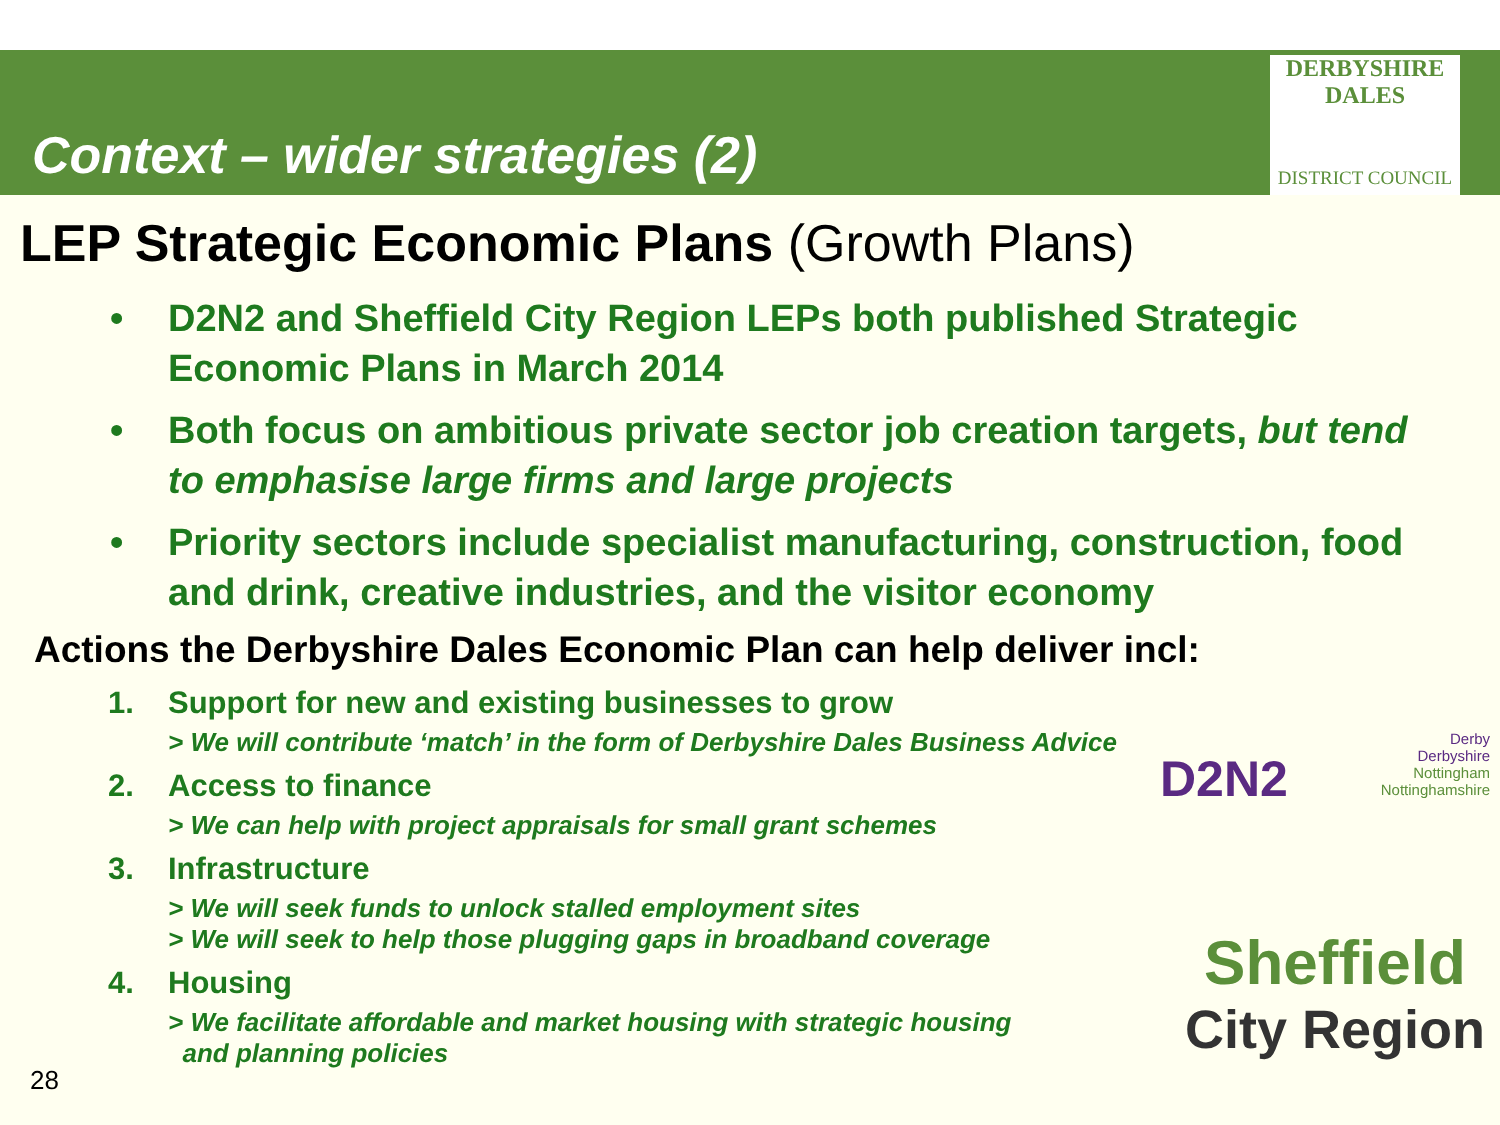Context – wider strategies (2)
DERBYSHIRE
DALES
DISTRICT COUNCIL
LEP Strategic Economic Plans (Growth Plans)
• D2N2 and Sheffield City Region LEPs both published Strategic Economic Plans in March 2014
• Both focus on ambitious private sector job creation targets, but tend to emphasise large firms and large projects
• Priority sectors include specialist manufacturing, construction, food and drink, creative industries, and the visitor economy
Actions the Derbyshire Dales Economic Plan can help deliver incl:
1. Support for new and existing businesses to grow
> We will contribute ‘match’ in the form of Derbyshire Dales Business Advice
2. Access to finance
> We can help with project appraisals for small grant schemes
3. Infrastructure
> We will seek funds to unlock stalled employment sites
> We will seek to help those plugging gaps in broadband coverage
4. Housing
> We facilitate affordable and market housing with strategic housing
and planning policies
28
D2N2 Derby
Derbyshire
Nottingham
Nottinghamshire
Sheffield
City Region